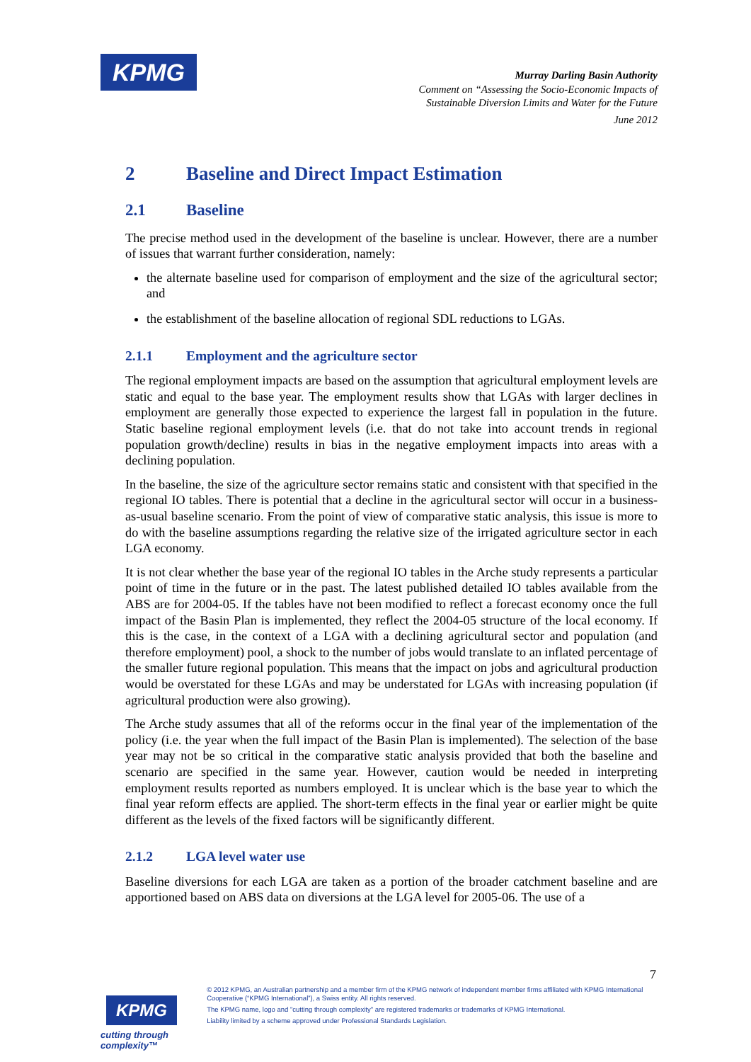KPMG
Murray Darling Basin Authority
Comment on “Assessing the Socio-Economic Impacts of
Sustainable Diversion Limits and Water for the Future
June 2012
2 Baseline and Direct Impact Estimation
2.1 Baseline
The precise method used in the development of the baseline is unclear. However, there are a number of issues that warrant further consideration, namely:
the alternate baseline used for comparison of employment and the size of the agricultural sector; and
the establishment of the baseline allocation of regional SDL reductions to LGAs.
2.1.1 Employment and the agriculture sector
The regional employment impacts are based on the assumption that agricultural employment levels are static and equal to the base year. The employment results show that LGAs with larger declines in employment are generally those expected to experience the largest fall in population in the future. Static baseline regional employment levels (i.e. that do not take into account trends in regional population growth/decline) results in bias in the negative employment impacts into areas with a declining population.
In the baseline, the size of the agriculture sector remains static and consistent with that specified in the regional IO tables. There is potential that a decline in the agricultural sector will occur in a business-as-usual baseline scenario. From the point of view of comparative static analysis, this issue is more to do with the baseline assumptions regarding the relative size of the irrigated agriculture sector in each LGA economy.
It is not clear whether the base year of the regional IO tables in the Arche study represents a particular point of time in the future or in the past. The latest published detailed IO tables available from the ABS are for 2004-05. If the tables have not been modified to reflect a forecast economy once the full impact of the Basin Plan is implemented, they reflect the 2004-05 structure of the local economy. If this is the case, in the context of a LGA with a declining agricultural sector and population (and therefore employment) pool, a shock to the number of jobs would translate to an inflated percentage of the smaller future regional population. This means that the impact on jobs and agricultural production would be overstated for these LGAs and may be understated for LGAs with increasing population (if agricultural production were also growing).
The Arche study assumes that all of the reforms occur in the final year of the implementation of the policy (i.e. the year when the full impact of the Basin Plan is implemented). The selection of the base year may not be so critical in the comparative static analysis provided that both the baseline and scenario are specified in the same year. However, caution would be needed in interpreting employment results reported as numbers employed. It is unclear which is the base year to which the final year reform effects are applied. The short-term effects in the final year or earlier might be quite different as the levels of the fixed factors will be significantly different.
2.1.2 LGA level water use
Baseline diversions for each LGA are taken as a portion of the broader catchment baseline and are apportioned based on ABS data on diversions at the LGA level for 2005-06. The use of a
7
KPMG
cutting through complexity™
© 2012 KPMG, an Australian partnership and a member firm of the KPMG network of independent member firms affiliated with KPMG International Cooperative (“KPMG International”), a Swiss entity. All rights reserved.
The KPMG name, logo and "cutting through complexity" are registered trademarks or trademarks of KPMG International.
Liability limited by a scheme approved under Professional Standards Legislation.